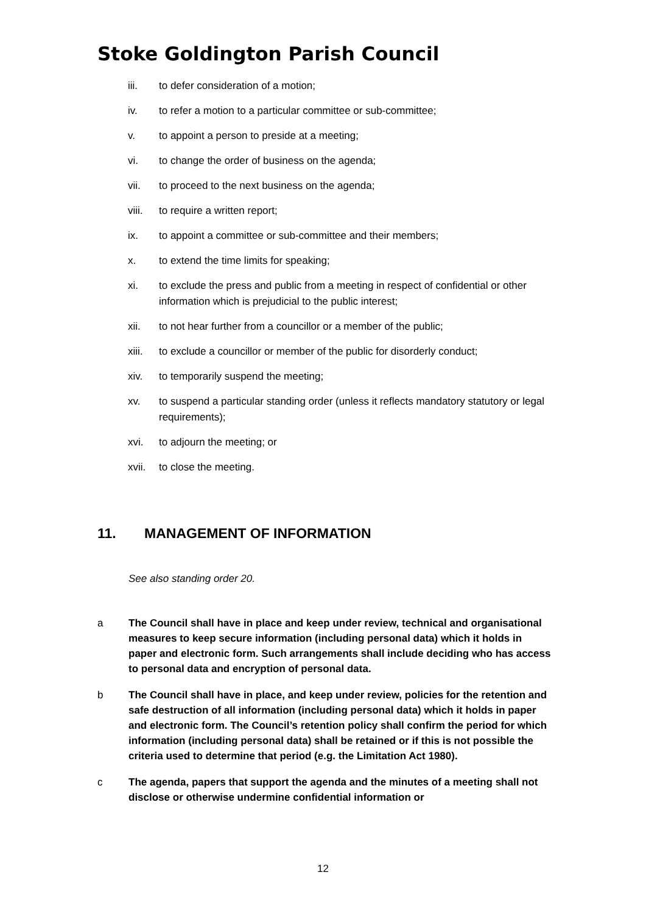Stoke Goldington Parish Council
iii. to defer consideration of a motion;
iv. to refer a motion to a particular committee or sub-committee;
v. to appoint a person to preside at a meeting;
vi. to change the order of business on the agenda;
vii. to proceed to the next business on the agenda;
viii. to require a written report;
ix. to appoint a committee or sub-committee and their members;
x. to extend the time limits for speaking;
xi. to exclude the press and public from a meeting in respect of confidential or other information which is prejudicial to the public interest;
xii. to not hear further from a councillor or a member of the public;
xiii. to exclude a councillor or member of the public for disorderly conduct;
xiv. to temporarily suspend the meeting;
xv. to suspend a particular standing order (unless it reflects mandatory statutory or legal requirements);
xvi. to adjourn the meeting; or
xvii. to close the meeting.
11. MANAGEMENT OF INFORMATION
See also standing order 20.
a The Council shall have in place and keep under review, technical and organisational measures to keep secure information (including personal data) which it holds in paper and electronic form. Such arrangements shall include deciding who has access to personal data and encryption of personal data.
b The Council shall have in place, and keep under review, policies for the retention and safe destruction of all information (including personal data) which it holds in paper and electronic form. The Council’s retention policy shall confirm the period for which information (including personal data) shall be retained or if this is not possible the criteria used to determine that period (e.g. the Limitation Act 1980).
c The agenda, papers that support the agenda and the minutes of a meeting shall not disclose or otherwise undermine confidential information or
12